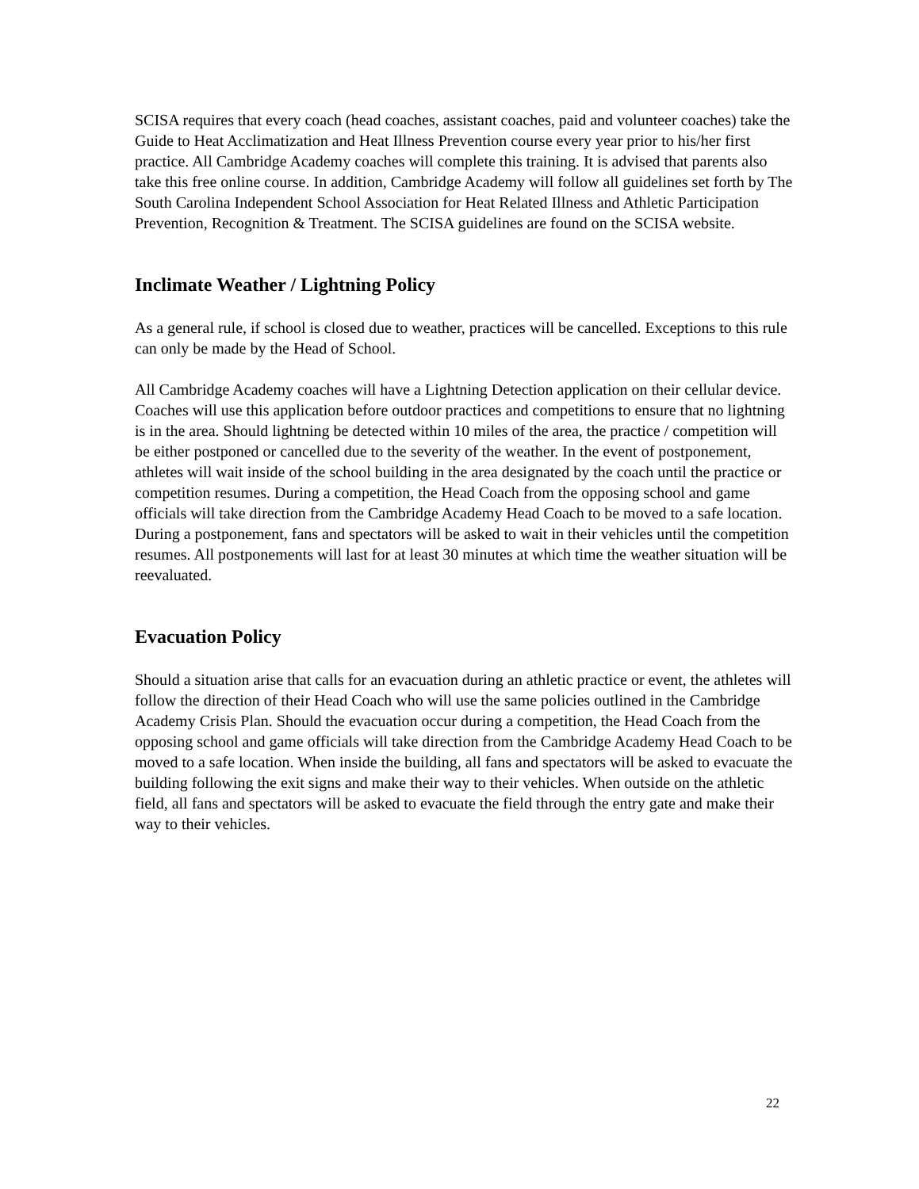SCISA requires that every coach (head coaches, assistant coaches, paid and volunteer coaches) take the Guide to Heat Acclimatization and Heat Illness Prevention course every year prior to his/her first practice. All Cambridge Academy coaches will complete this training. It is advised that parents also take this free online course. In addition, Cambridge Academy will follow all guidelines set forth by The South Carolina Independent School Association for Heat Related Illness and Athletic Participation Prevention, Recognition & Treatment. The SCISA guidelines are found on the SCISA website.
Inclimate Weather / Lightning Policy
As a general rule, if school is closed due to weather, practices will be cancelled. Exceptions to this rule can only be made by the Head of School.
All Cambridge Academy coaches will have a Lightning Detection application on their cellular device. Coaches will use this application before outdoor practices and competitions to ensure that no lightning is in the area. Should lightning be detected within 10 miles of the area, the practice / competition will be either postponed or cancelled due to the severity of the weather. In the event of postponement, athletes will wait inside of the school building in the area designated by the coach until the practice or competition resumes. During a competition, the Head Coach from the opposing school and game officials will take direction from the Cambridge Academy Head Coach to be moved to a safe location. During a postponement, fans and spectators will be asked to wait in their vehicles until the competition resumes. All postponements will last for at least 30 minutes at which time the weather situation will be reevaluated.
Evacuation Policy
Should a situation arise that calls for an evacuation during an athletic practice or event, the athletes will follow the direction of their Head Coach who will use the same policies outlined in the Cambridge Academy Crisis Plan. Should the evacuation occur during a competition, the Head Coach from the opposing school and game officials will take direction from the Cambridge Academy Head Coach to be moved to a safe location. When inside the building, all fans and spectators will be asked to evacuate the building following the exit signs and make their way to their vehicles. When outside on the athletic field, all fans and spectators will be asked to evacuate the field through the entry gate and make their way to their vehicles.
22